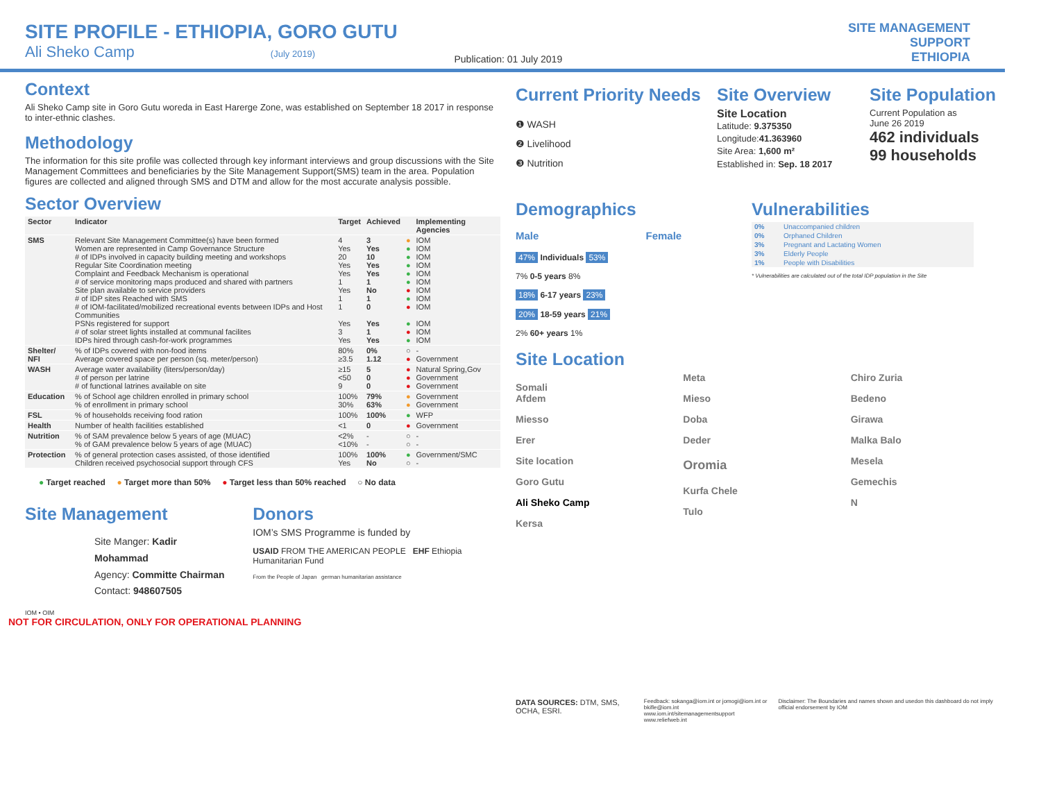SITE PROFILE - ETHIOPIA, GORO GUTU
Ali Sheko Camp (July 2019)
Publication: 01 July 2019
SITE MANAGEMENT
SUPPORT
ETHIOPIA
Context
Ali Sheko Camp site in Goro Gutu woreda in East Harerge Zone, was established on September 18 2017 in response to inter-ethnic clashes.
Methodology
The information for this site profile was collected through key informant interviews and group discussions with the Site Management Committees and beneficiaries by the Site Management Support(SMS) team in the area. Population figures are collected and aligned through SMS and DTM and allow for the most accurate analysis possible.
Sector Overview
| Sector | Indicator | Target | Achieved | | Implementing Agencies |
| --- | --- | --- | --- | --- | --- |
| SMS | Relevant Site Management Committee(s) have been formed Women are represented in Camp Governance Structure # of IDPs involved in capacity building meeting and workshops Regular Site Coordination meeting Complaint and Feedback Mechanism is operational # of service monitoring maps produced and shared with partners Site plan available to service providers # of IDP sites Reached with SMS # of IOM-facilitated/mobilized recreational events between IDPs and Host Communities PSNs registered for support # of solar street lights installed at communal facilites IDPs hired through cash-for-work programmes | 4 Yes 20 Yes Yes 1 Yes 1 1 Yes 3 Yes | 3 Yes 10 Yes Yes 1 No 1 0 Yes 1 Yes | ● ● ● ● ● ● ● ● ● ● ● ● | IOM IOM IOM IOM IOM IOM IOM IOM IOM IOM IOM IOM |
| Shelter/ NFI | % of IDPs covered with non-food items Average covered space per person (sq. meter/person) | 80% ≥3.5 | 0% 1.12 | ○ ● | - Government |
| WASH | Average water availability (liters/person/day) # of person per latrine # of functional latrines available on site | ≥15 <50 9 | 5 0 0 | ● ● ● | Natural Spring,Gov Government Government |
| Education | % of School age children enrolled in primary school % of enrollment in primary school | 100% 30% | 79% 63% | ● ● | Government Government |
| FSL | % of households receiving food ration | 100% | 100% | ● | WFP |
| Health | Number of health facilities established | <1 | 0 | ● | Government |
| Nutrition | % of SAM prevalence below 5 years of age (MUAC) % of GAM prevalence below 5 years of age (MUAC) | <2% <10% | - - | ○ ○ | - - |
| Protection | % of general protection cases assisted, of those identified Children received psychosocial support through CFS | 100% Yes | 100% No | ● ○ | Government/SMC - |
● Target reached ● Target more than 50% ● Target less than 50% reached ○ No data
Site Management
Site Manger: Kadir Mohammad
Agency: Committe Chairman
Contact: 948607505
IOM • OIM
Donors
IOM’s SMS Programme is funded by
USAID FROM THE AMERICAN PEOPLE EHF Ethiopia Humanitarian Fund
From the People of Japan german humanitarian assistance
NOT FOR CIRCULATION, ONLY FOR OPERATIONAL PLANNING
Current Priority Needs
❶ WASH
❷ Livelihood
❸ Nutrition
Site Overview
Site Location
Latitude: 9.375350
Longitude:41.363960
Site Area: 1,600 m²
Established in: Sep. 18 2017
Site Population
Current Population as
June 26 2019
462 individuals
99 households
Demographics
Male Female
47% Individuals 53%
7% 0-5 years 8%
18% 6-17 years 23%
20% 18-59 years 21%
2% 60+ years 1%
Vulnerabilities
| 0% | Unaccompanied children |
| 0% | Orphaned Children |
| 3% | Pregnant and Lactating Women |
| 3% | Elderly People |
| 1% | People with Disabilities |
* Vulnerabilities are calculated out of the total IDP population in the Site
Site Location
Somali
Afdem
Miesso
Erer
Site location
Goro Gutu
Ali Sheko Camp
Kersa
Meta
Mieso
Doba
Deder
Oromia
Kurfa Chele
Tulo
Chiro Zuria
Bedeno
Girawa
Malka Balo
Mesela
Gemechis
N
DATA SOURCES: DTM, SMS, OCHA, ESRI.
Feedback: sokanga@iom.int or jomogi@iom.int or bkifle@iom.int
www.iom.int/sitemanagementsupport
www.reliefweb.int
Disclaimer: The Boundaries and names shown and usedon this dashboard do not imply official endorsement by IOM